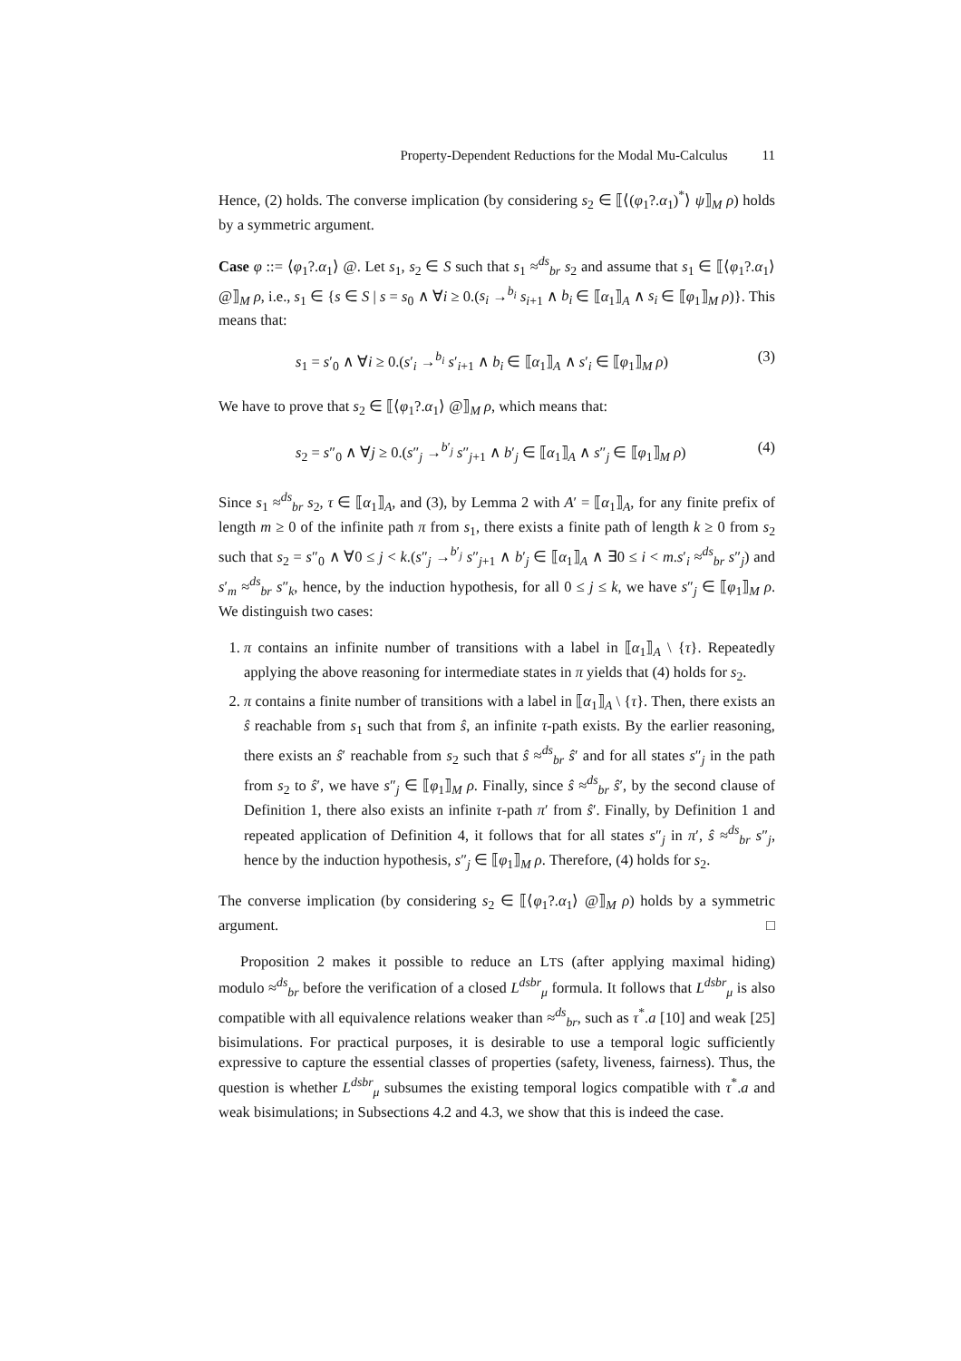Property-Dependent Reductions for the Modal Mu-Calculus 11
Hence, (2) holds. The converse implication (by considering s<sub>2</sub> ∈ ⟦⟨(φ<sub>1</sub>?.α<sub>1</sub>)<sup>*</sup>⟩ ψ⟧<sub>M</sub> ρ) holds by a symmetric argument.
Case φ ::= ⟨φ<sub>1</sub>?.α<sub>1</sub>⟩ @. Let s<sub>1</sub>, s<sub>2</sub> ∈ S such that s<sub>1</sub> ≈<sup>ds</sup><sub>br</sub> s<sub>2</sub> and assume that s<sub>1</sub> ∈ ⟦⟨φ<sub>1</sub>?.α<sub>1</sub>⟩ @⟧<sub>M</sub> ρ, i.e., s<sub>1</sub> ∈ {s ∈ S | s = s<sub>0</sub> ∧ ∀i ≥ 0.(s<sub>i</sub> →<sup>b<sub>i</sub></sup> s<sub>i+1</sub> ∧ b<sub>i</sub> ∈ ⟦α<sub>1</sub>⟧<sub>A</sub> ∧ s<sub>i</sub> ∈ ⟦φ<sub>1</sub>⟧<sub>M</sub> ρ)}. This means that:
s<sub>1</sub> = s′<sub>0</sub> ∧ ∀i ≥ 0.(s′<sub>i</sub> →<sup>b<sub>i</sub></sup> s′<sub>i+1</sub> ∧ b<sub>i</sub> ∈ ⟦α<sub>1</sub>⟧<sub>A</sub> ∧ s′<sub>i</sub> ∈ ⟦φ<sub>1</sub>⟧<sub>M</sub> ρ) (3)
We have to prove that s<sub>2</sub> ∈ ⟦⟨φ<sub>1</sub>?.α<sub>1</sub>⟩ @⟧<sub>M</sub> ρ, which means that:
s<sub>2</sub> = s″<sub>0</sub> ∧ ∀j ≥ 0.(s″<sub>j</sub> →<sup>b′<sub>j</sub></sup> s″<sub>j+1</sub> ∧ b′<sub>j</sub> ∈ ⟦α<sub>1</sub>⟧<sub>A</sub> ∧ s″<sub>j</sub> ∈ ⟦φ<sub>1</sub>⟧<sub>M</sub> ρ) (4)
Since s<sub>1</sub> ≈<sup>ds</sup><sub>br</sub> s<sub>2</sub>, τ ∈ ⟦α<sub>1</sub>⟧<sub>A</sub>, and (3), by Lemma 2 with A′ = ⟦α<sub>1</sub>⟧<sub>A</sub>, for any finite prefix of length m ≥ 0 of the infinite path π from s<sub>1</sub>, there exists a finite path of length k ≥ 0 from s<sub>2</sub> such that s<sub>2</sub> = s″<sub>0</sub> ∧ ∀0 ≤ j < k.(s″<sub>j</sub> →<sup>b′<sub>j</sub></sup> s″<sub>j+1</sub> ∧ b′<sub>j</sub> ∈ ⟦α<sub>1</sub>⟧<sub>A</sub> ∧ ∃0 ≤ i < m.s′<sub>i</sub> ≈<sup>ds</sup><sub>br</sub> s″<sub>j</sub>) and s′<sub>m</sub> ≈<sup>ds</sup><sub>br</sub> s″<sub>k</sub>, hence, by the induction hypothesis, for all 0 ≤ j ≤ k, we have s″<sub>j</sub> ∈ ⟦φ<sub>1</sub>⟧<sub>M</sub> ρ. We distinguish two cases:
1. π contains an infinite number of transitions with a label in ⟦α<sub>1</sub>⟧<sub>A</sub> \ {τ}. Repeatedly applying the above reasoning for intermediate states in π yields that (4) holds for s<sub>2</sub>.
2. π contains a finite number of transitions with a label in ⟦α<sub>1</sub>⟧<sub>A</sub> \ {τ}. Then, there exists an ŝ reachable from s<sub>1</sub> such that from ŝ, an infinite τ-path exists. By the earlier reasoning, there exists an ŝ′ reachable from s<sub>2</sub> such that ŝ ≈<sup>ds</sup><sub>br</sub> ŝ′ and for all states s″<sub>j</sub> in the path from s<sub>2</sub> to ŝ′, we have s″<sub>j</sub> ∈ ⟦φ<sub>1</sub>⟧<sub>M</sub> ρ. Finally, since ŝ ≈<sup>ds</sup><sub>br</sub> ŝ′, by the second clause of Definition 1, there also exists an infinite τ-path π′ from ŝ′. Finally, by Definition 1 and repeated application of Definition 4, it follows that for all states s″<sub>j</sub> in π′, ŝ ≈<sup>ds</sup><sub>br</sub> s″<sub>j</sub>, hence by the induction hypothesis, s″<sub>j</sub> ∈ ⟦φ<sub>1</sub>⟧<sub>M</sub> ρ. Therefore, (4) holds for s<sub>2</sub>.
The converse implication (by considering s<sub>2</sub> ∈ ⟦⟨φ<sub>1</sub>?.α<sub>1</sub>⟩ @⟧<sub>M</sub> ρ) holds by a symmetric argument. □
Proposition 2 makes it possible to reduce an LTS (after applying maximal hiding) modulo ≈<sup>ds</sup><sub>br</sub> before the verification of a closed L<sup>dsbr</sup><sub>μ</sub> formula. It follows that L<sup>dsbr</sup><sub>μ</sub> is also compatible with all equivalence relations weaker than ≈<sup>ds</sup><sub>br</sub>, such as τ<sup>*</sup>.a [10] and weak [25] bisimulations. For practical purposes, it is desirable to use a temporal logic sufficiently expressive to capture the essential classes of properties (safety, liveness, fairness). Thus, the question is whether L<sup>dsbr</sup><sub>μ</sub> subsumes the existing temporal logics compatible with τ<sup>*</sup>.a and weak bisimulations; in Subsections 4.2 and 4.3, we show that this is indeed the case.